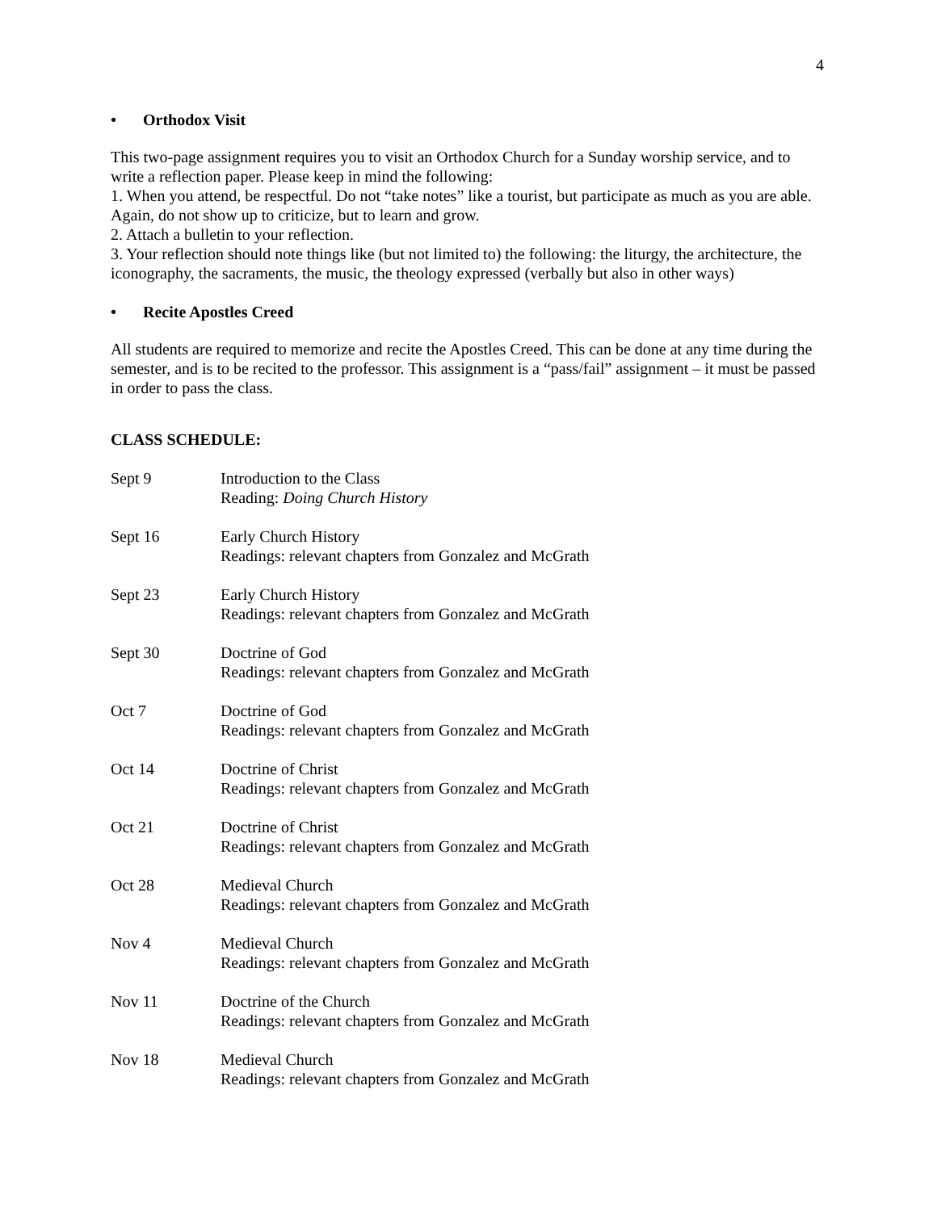4
• Orthodox Visit
This two-page assignment requires you to visit an Orthodox Church for a Sunday worship service, and to write a reflection paper. Please keep in mind the following:
1. When you attend, be respectful. Do not “take notes” like a tourist, but participate as much as you are able. Again, do not show up to criticize, but to learn and grow.
2. Attach a bulletin to your reflection.
3. Your reflection should note things like (but not limited to) the following: the liturgy, the architecture, the iconography, the sacraments, the music, the theology expressed (verbally but also in other ways)
• Recite Apostles Creed
All students are required to memorize and recite the Apostles Creed. This can be done at any time during the semester, and is to be recited to the professor. This assignment is a “pass/fail” assignment – it must be passed in order to pass the class.
CLASS SCHEDULE:
Sept 9 Introduction to the Class
Reading: Doing Church History
Sept 16 Early Church History
Readings: relevant chapters from Gonzalez and McGrath
Sept 23 Early Church History
Readings: relevant chapters from Gonzalez and McGrath
Sept 30 Doctrine of God
Readings: relevant chapters from Gonzalez and McGrath
Oct 7 Doctrine of God
Readings: relevant chapters from Gonzalez and McGrath
Oct 14 Doctrine of Christ
Readings: relevant chapters from Gonzalez and McGrath
Oct 21 Doctrine of Christ
Readings: relevant chapters from Gonzalez and McGrath
Oct 28 Medieval Church
Readings: relevant chapters from Gonzalez and McGrath
Nov 4 Medieval Church
Readings: relevant chapters from Gonzalez and McGrath
Nov 11 Doctrine of the Church
Readings: relevant chapters from Gonzalez and McGrath
Nov 18 Medieval Church
Readings: relevant chapters from Gonzalez and McGrath